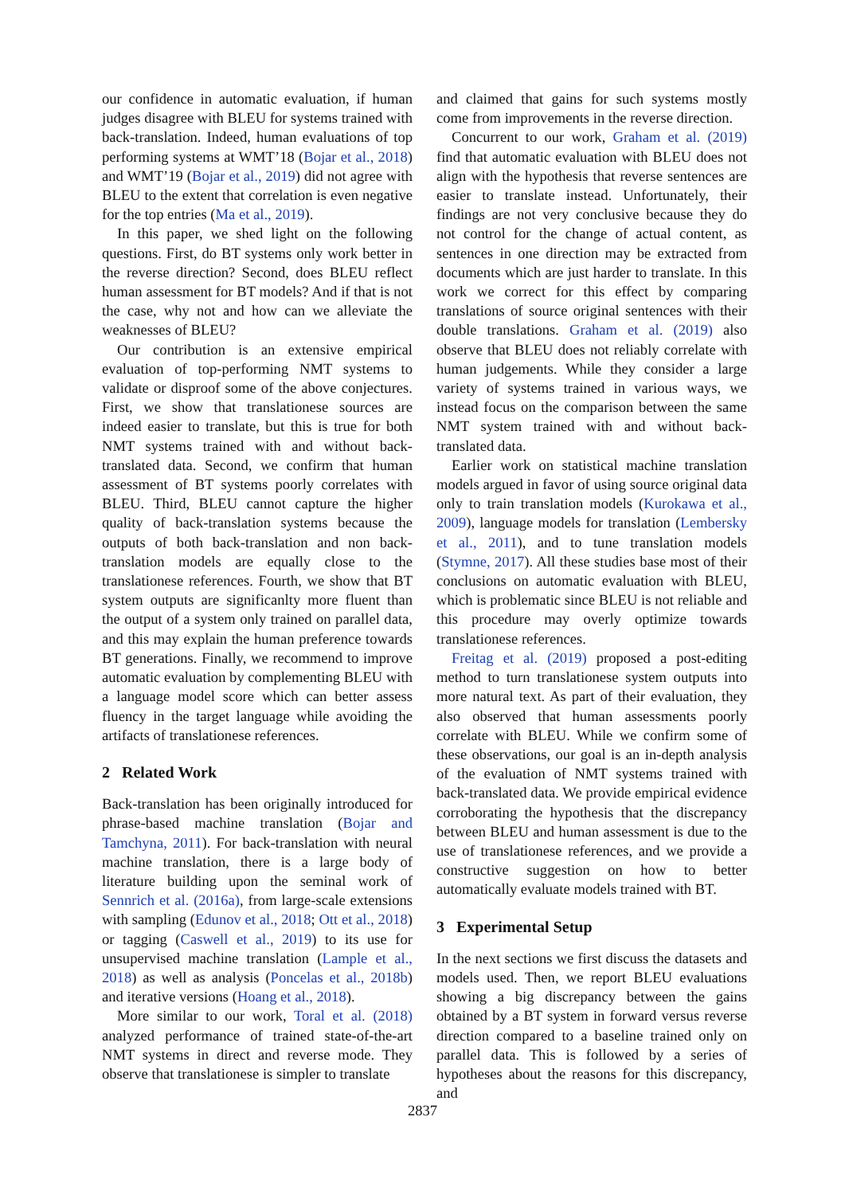our confidence in automatic evaluation, if human judges disagree with BLEU for systems trained with back-translation. Indeed, human evaluations of top performing systems at WMT’18 (Bojar et al., 2018) and WMT’19 (Bojar et al., 2019) did not agree with BLEU to the extent that correlation is even negative for the top entries (Ma et al., 2019).
In this paper, we shed light on the following questions. First, do BT systems only work better in the reverse direction? Second, does BLEU reflect human assessment for BT models? And if that is not the case, why not and how can we alleviate the weaknesses of BLEU?
Our contribution is an extensive empirical evaluation of top-performing NMT systems to validate or disproof some of the above conjectures. First, we show that translationese sources are indeed easier to translate, but this is true for both NMT systems trained with and without back-translated data. Second, we confirm that human assessment of BT systems poorly correlates with BLEU. Third, BLEU cannot capture the higher quality of back-translation systems because the outputs of both back-translation and non back-translation models are equally close to the translationese references. Fourth, we show that BT system outputs are significanlty more fluent than the output of a system only trained on parallel data, and this may explain the human preference towards BT generations. Finally, we recommend to improve automatic evaluation by complementing BLEU with a language model score which can better assess fluency in the target language while avoiding the artifacts of translationese references.
2 Related Work
Back-translation has been originally introduced for phrase-based machine translation (Bojar and Tamchyna, 2011). For back-translation with neural machine translation, there is a large body of literature building upon the seminal work of Sennrich et al. (2016a), from large-scale extensions with sampling (Edunov et al., 2018; Ott et al., 2018) or tagging (Caswell et al., 2019) to its use for unsupervised machine translation (Lample et al., 2018) as well as analysis (Poncelas et al., 2018b) and iterative versions (Hoang et al., 2018).
More similar to our work, Toral et al. (2018) analyzed performance of trained state-of-the-art NMT systems in direct and reverse mode. They observe that translationese is simpler to translate
and claimed that gains for such systems mostly come from improvements in the reverse direction.
Concurrent to our work, Graham et al. (2019) find that automatic evaluation with BLEU does not align with the hypothesis that reverse sentences are easier to translate instead. Unfortunately, their findings are not very conclusive because they do not control for the change of actual content, as sentences in one direction may be extracted from documents which are just harder to translate. In this work we correct for this effect by comparing translations of source original sentences with their double translations. Graham et al. (2019) also observe that BLEU does not reliably correlate with human judgements. While they consider a large variety of systems trained in various ways, we instead focus on the comparison between the same NMT system trained with and without back-translated data.
Earlier work on statistical machine translation models argued in favor of using source original data only to train translation models (Kurokawa et al., 2009), language models for translation (Lembersky et al., 2011), and to tune translation models (Stymne, 2017). All these studies base most of their conclusions on automatic evaluation with BLEU, which is problematic since BLEU is not reliable and this procedure may overly optimize towards translationese references.
Freitag et al. (2019) proposed a post-editing method to turn translationese system outputs into more natural text. As part of their evaluation, they also observed that human assessments poorly correlate with BLEU. While we confirm some of these observations, our goal is an in-depth analysis of the evaluation of NMT systems trained with back-translated data. We provide empirical evidence corroborating the hypothesis that the discrepancy between BLEU and human assessment is due to the use of translationese references, and we provide a constructive suggestion on how to better automatically evaluate models trained with BT.
3 Experimental Setup
In the next sections we first discuss the datasets and models used. Then, we report BLEU evaluations showing a big discrepancy between the gains obtained by a BT system in forward versus reverse direction compared to a baseline trained only on parallel data. This is followed by a series of hypotheses about the reasons for this discrepancy, and
2837